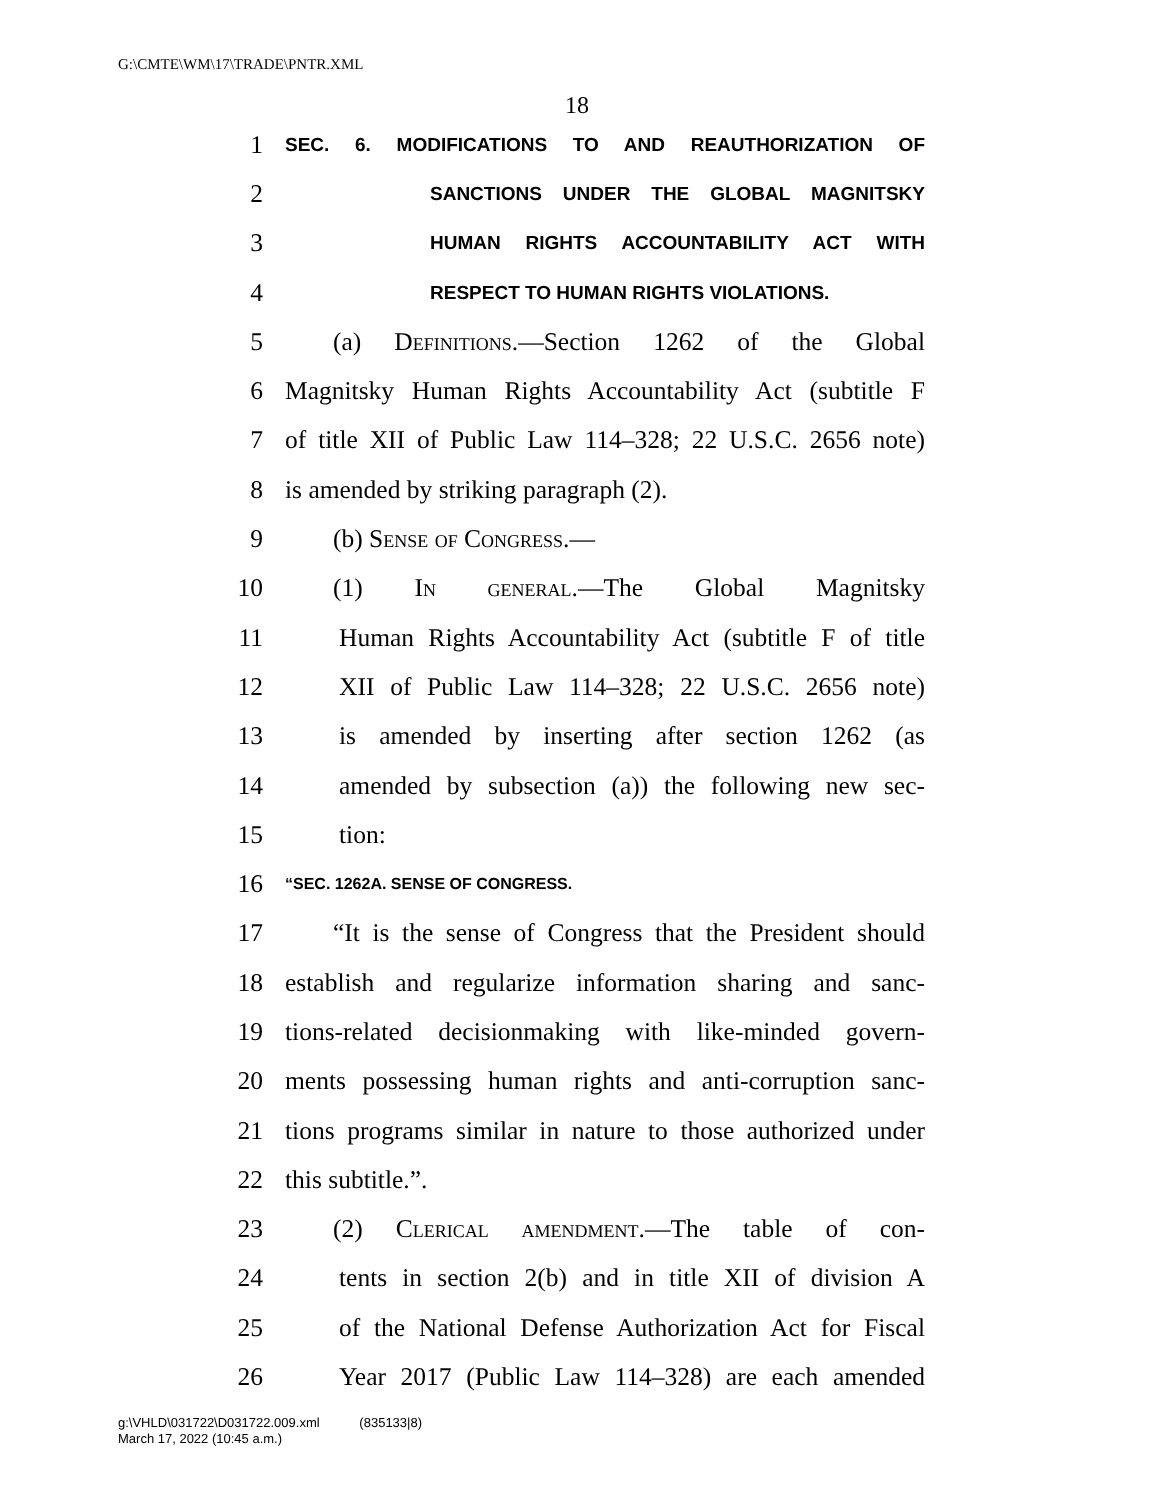G:\CMTE\WM\17\TRADE\PNTR.XML
18
1 SEC. 6. MODIFICATIONS TO AND REAUTHORIZATION OF
2 SANCTIONS UNDER THE GLOBAL MAGNITSKY
3 HUMAN RIGHTS ACCOUNTABILITY ACT WITH
4 RESPECT TO HUMAN RIGHTS VIOLATIONS.
5 (a) Definitions.—Section 1262 of the Global
6 Magnitsky Human Rights Accountability Act (subtitle F
7 of title XII of Public Law 114–328; 22 U.S.C. 2656 note)
8 is amended by striking paragraph (2).
9 (b) Sense of Congress.—
10 (1) In general.—The Global Magnitsky
11 Human Rights Accountability Act (subtitle F of title
12 XII of Public Law 114–328; 22 U.S.C. 2656 note)
13 is amended by inserting after section 1262 (as
14 amended by subsection (a)) the following new sec-
15 tion:
16 “SEC. 1262A. SENSE OF CONGRESS.
17 “It is the sense of Congress that the President should
18 establish and regularize information sharing and sanc-
19 tions-related decisionmaking with like-minded govern-
20 ments possessing human rights and anti-corruption sanc-
21 tions programs similar in nature to those authorized under
22 this subtitle.”.
23 (2) Clerical amendment.—The table of con-
24 tents in section 2(b) and in title XII of division A
25 of the National Defense Authorization Act for Fiscal
26 Year 2017 (Public Law 114–328) are each amended
g:\VHLD\031722\D031722.009.xml (835133|8)
March 17, 2022 (10:45 a.m.)